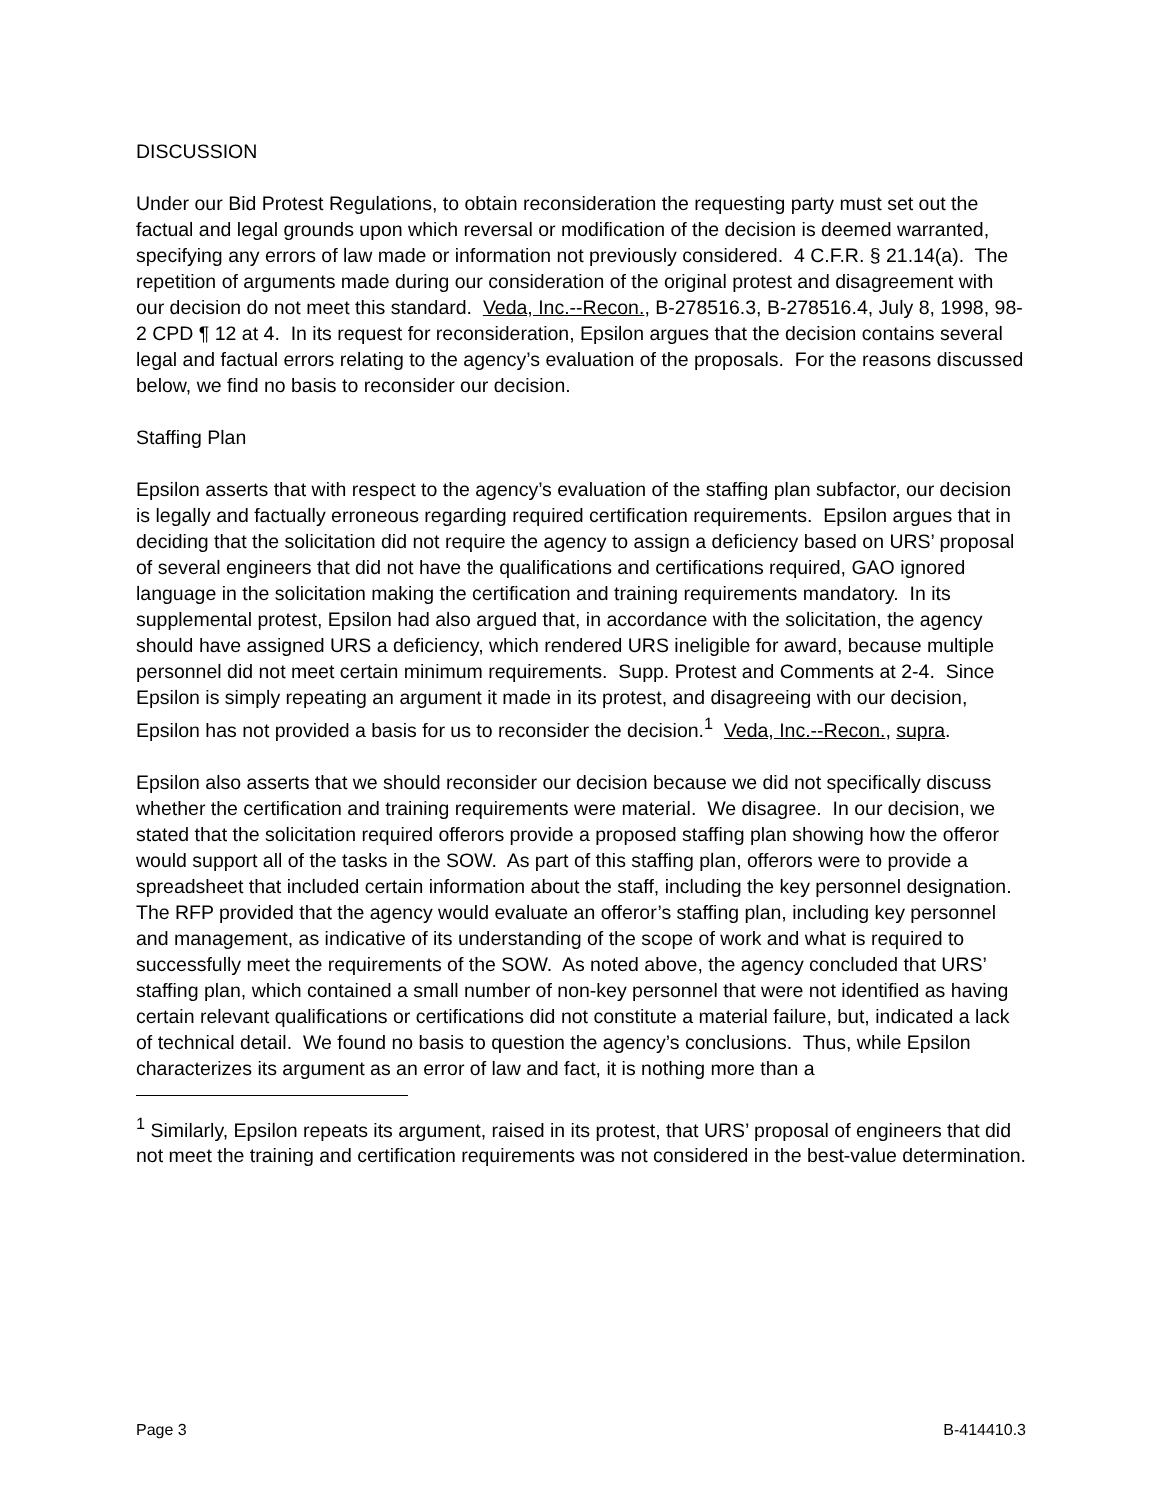DISCUSSION
Under our Bid Protest Regulations, to obtain reconsideration the requesting party must set out the factual and legal grounds upon which reversal or modification of the decision is deemed warranted, specifying any errors of law made or information not previously considered. 4 C.F.R. § 21.14(a). The repetition of arguments made during our consideration of the original protest and disagreement with our decision do not meet this standard. Veda, Inc.--Recon., B-278516.3, B-278516.4, July 8, 1998, 98-2 CPD ¶ 12 at 4. In its request for reconsideration, Epsilon argues that the decision contains several legal and factual errors relating to the agency’s evaluation of the proposals. For the reasons discussed below, we find no basis to reconsider our decision.
Staffing Plan
Epsilon asserts that with respect to the agency’s evaluation of the staffing plan subfactor, our decision is legally and factually erroneous regarding required certification requirements. Epsilon argues that in deciding that the solicitation did not require the agency to assign a deficiency based on URS’ proposal of several engineers that did not have the qualifications and certifications required, GAO ignored language in the solicitation making the certification and training requirements mandatory. In its supplemental protest, Epsilon had also argued that, in accordance with the solicitation, the agency should have assigned URS a deficiency, which rendered URS ineligible for award, because multiple personnel did not meet certain minimum requirements. Supp. Protest and Comments at 2-4. Since Epsilon is simply repeating an argument it made in its protest, and disagreeing with our decision, Epsilon has not provided a basis for us to reconsider the decision.<sup>1</sup> Veda, Inc.--Recon., supra.
Epsilon also asserts that we should reconsider our decision because we did not specifically discuss whether the certification and training requirements were material. We disagree. In our decision, we stated that the solicitation required offerors provide a proposed staffing plan showing how the offeror would support all of the tasks in the SOW. As part of this staffing plan, offerors were to provide a spreadsheet that included certain information about the staff, including the key personnel designation. The RFP provided that the agency would evaluate an offeror’s staffing plan, including key personnel and management, as indicative of its understanding of the scope of work and what is required to successfully meet the requirements of the SOW. As noted above, the agency concluded that URS’ staffing plan, which contained a small number of non-key personnel that were not identified as having certain relevant qualifications or certifications did not constitute a material failure, but, indicated a lack of technical detail. We found no basis to question the agency’s conclusions. Thus, while Epsilon characterizes its argument as an error of law and fact, it is nothing more than a
<sup>1</sup> Similarly, Epsilon repeats its argument, raised in its protest, that URS’ proposal of engineers that did not meet the training and certification requirements was not considered in the best-value determination.
Page 3 B-414410.3